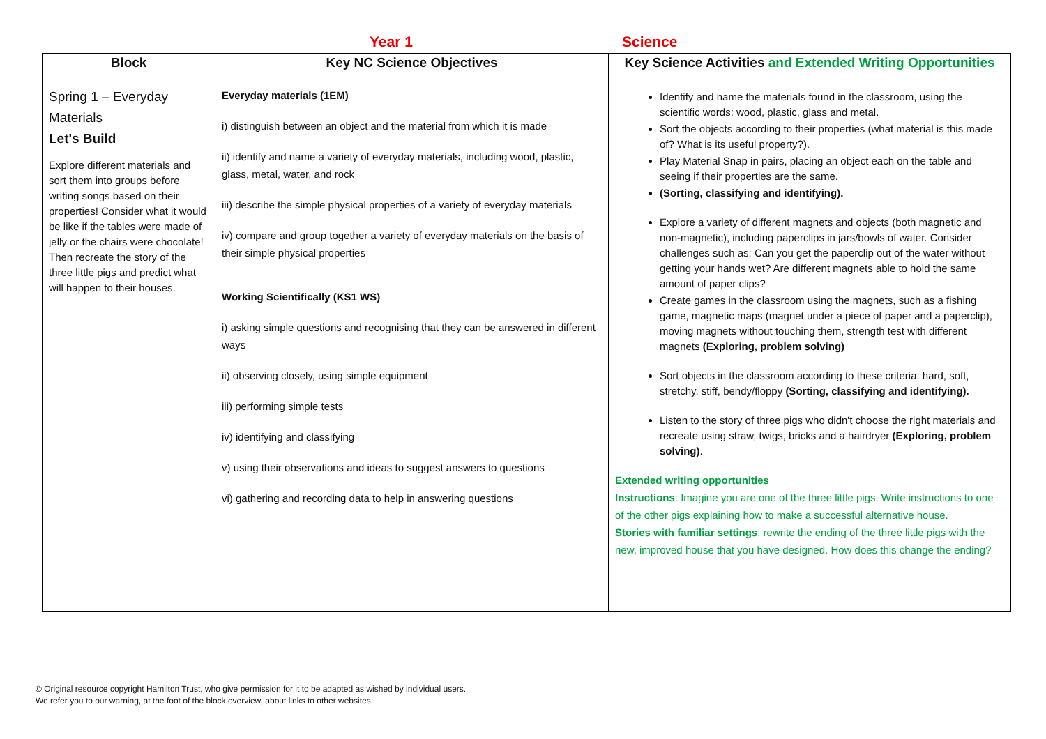Year 1 Science
| Block | Key NC Science Objectives | Key Science Activities and Extended Writing Opportunities |
| --- | --- | --- |
| Spring 1 – Everyday Materials Let's Build Explore different materials and sort them into groups before writing songs based on their properties! Consider what it would be like if the tables were made of jelly or the chairs were chocolate! Then recreate the story of the three little pigs and predict what will happen to their houses. | Everyday materials (1EM) i) distinguish between an object and the material from which it is made ii) identify and name a variety of everyday materials, including wood, plastic, glass, metal, water, and rock iii) describe the simple physical properties of a variety of everyday materials iv) compare and group together a variety of everyday materials on the basis of their simple physical properties Working Scientifically (KS1 WS) i) asking simple questions and recognising that they can be answered in different ways ii) observing closely, using simple equipment iii) performing simple tests iv) identifying and classifying v) using their observations and ideas to suggest answers to questions vi) gathering and recording data to help in answering questions | Identify and name the materials found in the classroom, using the scientific words: wood, plastic, glass and metal. Sort the objects according to their properties (what material is this made of? What is its useful property?). Play Material Snap in pairs, placing an object each on the table and seeing if their properties are the same. (Sorting, classifying and identifying). Explore a variety of different magnets and objects (both magnetic and non-magnetic), including paperclips in jars/bowls of water. Consider challenges such as: Can you get the paperclip out of the water without getting your hands wet? Are different magnets able to hold the same amount of paper clips? Create games in the classroom using the magnets, such as a fishing game, magnetic maps (magnet under a piece of paper and a paperclip), moving magnets without touching them, strength test with different magnets (Exploring, problem solving) Sort objects in the classroom according to these criteria: hard, soft, stretchy, stiff, bendy/floppy (Sorting, classifying and identifying). Listen to the story of three pigs who didn't choose the right materials and recreate using straw, twigs, bricks and a hairdryer (Exploring, problem solving) . Extended writing opportunities Instructions : Imagine you are one of the three little pigs. Write instructions to one of the other pigs explaining how to make a successful alternative house. Stories with familiar settings : rewrite the ending of the three little pigs with the new, improved house that you have designed. How does this change the ending? |
© Original resource copyright Hamilton Trust, who give permission for it to be adapted as wished by individual users.
We refer you to our warning, at the foot of the block overview, about links to other websites.